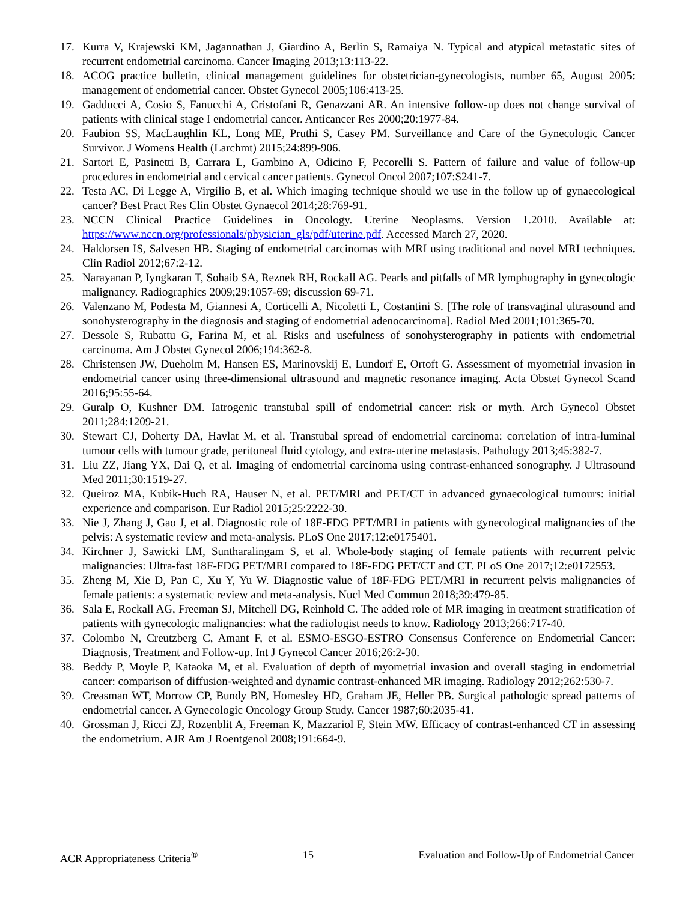17. Kurra V, Krajewski KM, Jagannathan J, Giardino A, Berlin S, Ramaiya N. Typical and atypical metastatic sites of recurrent endometrial carcinoma. Cancer Imaging 2013;13:113-22.
18. ACOG practice bulletin, clinical management guidelines for obstetrician-gynecologists, number 65, August 2005: management of endometrial cancer. Obstet Gynecol 2005;106:413-25.
19. Gadducci A, Cosio S, Fanucchi A, Cristofani R, Genazzani AR. An intensive follow-up does not change survival of patients with clinical stage I endometrial cancer. Anticancer Res 2000;20:1977-84.
20. Faubion SS, MacLaughlin KL, Long ME, Pruthi S, Casey PM. Surveillance and Care of the Gynecologic Cancer Survivor. J Womens Health (Larchmt) 2015;24:899-906.
21. Sartori E, Pasinetti B, Carrara L, Gambino A, Odicino F, Pecorelli S. Pattern of failure and value of follow-up procedures in endometrial and cervical cancer patients. Gynecol Oncol 2007;107:S241-7.
22. Testa AC, Di Legge A, Virgilio B, et al. Which imaging technique should we use in the follow up of gynaecological cancer? Best Pract Res Clin Obstet Gynaecol 2014;28:769-91.
23. NCCN Clinical Practice Guidelines in Oncology. Uterine Neoplasms. Version 1.2010. Available at: https://www.nccn.org/professionals/physician_gls/pdf/uterine.pdf. Accessed March 27, 2020.
24. Haldorsen IS, Salvesen HB. Staging of endometrial carcinomas with MRI using traditional and novel MRI techniques. Clin Radiol 2012;67:2-12.
25. Narayanan P, Iyngkaran T, Sohaib SA, Reznek RH, Rockall AG. Pearls and pitfalls of MR lymphography in gynecologic malignancy. Radiographics 2009;29:1057-69; discussion 69-71.
26. Valenzano M, Podesta M, Giannesi A, Corticelli A, Nicoletti L, Costantini S. [The role of transvaginal ultrasound and sonohysterography in the diagnosis and staging of endometrial adenocarcinoma]. Radiol Med 2001;101:365-70.
27. Dessole S, Rubattu G, Farina M, et al. Risks and usefulness of sonohysterography in patients with endometrial carcinoma. Am J Obstet Gynecol 2006;194:362-8.
28. Christensen JW, Dueholm M, Hansen ES, Marinovskij E, Lundorf E, Ortoft G. Assessment of myometrial invasion in endometrial cancer using three-dimensional ultrasound and magnetic resonance imaging. Acta Obstet Gynecol Scand 2016;95:55-64.
29. Guralp O, Kushner DM. Iatrogenic transtubal spill of endometrial cancer: risk or myth. Arch Gynecol Obstet 2011;284:1209-21.
30. Stewart CJ, Doherty DA, Havlat M, et al. Transtubal spread of endometrial carcinoma: correlation of intra-luminal tumour cells with tumour grade, peritoneal fluid cytology, and extra-uterine metastasis. Pathology 2013;45:382-7.
31. Liu ZZ, Jiang YX, Dai Q, et al. Imaging of endometrial carcinoma using contrast-enhanced sonography. J Ultrasound Med 2011;30:1519-27.
32. Queiroz MA, Kubik-Huch RA, Hauser N, et al. PET/MRI and PET/CT in advanced gynaecological tumours: initial experience and comparison. Eur Radiol 2015;25:2222-30.
33. Nie J, Zhang J, Gao J, et al. Diagnostic role of 18F-FDG PET/MRI in patients with gynecological malignancies of the pelvis: A systematic review and meta-analysis. PLoS One 2017;12:e0175401.
34. Kirchner J, Sawicki LM, Suntharalingam S, et al. Whole-body staging of female patients with recurrent pelvic malignancies: Ultra-fast 18F-FDG PET/MRI compared to 18F-FDG PET/CT and CT. PLoS One 2017;12:e0172553.
35. Zheng M, Xie D, Pan C, Xu Y, Yu W. Diagnostic value of 18F-FDG PET/MRI in recurrent pelvis malignancies of female patients: a systematic review and meta-analysis. Nucl Med Commun 2018;39:479-85.
36. Sala E, Rockall AG, Freeman SJ, Mitchell DG, Reinhold C. The added role of MR imaging in treatment stratification of patients with gynecologic malignancies: what the radiologist needs to know. Radiology 2013;266:717-40.
37. Colombo N, Creutzberg C, Amant F, et al. ESMO-ESGO-ESTRO Consensus Conference on Endometrial Cancer: Diagnosis, Treatment and Follow-up. Int J Gynecol Cancer 2016;26:2-30.
38. Beddy P, Moyle P, Kataoka M, et al. Evaluation of depth of myometrial invasion and overall staging in endometrial cancer: comparison of diffusion-weighted and dynamic contrast-enhanced MR imaging. Radiology 2012;262:530-7.
39. Creasman WT, Morrow CP, Bundy BN, Homesley HD, Graham JE, Heller PB. Surgical pathologic spread patterns of endometrial cancer. A Gynecologic Oncology Group Study. Cancer 1987;60:2035-41.
40. Grossman J, Ricci ZJ, Rozenblit A, Freeman K, Mazzariol F, Stein MW. Efficacy of contrast-enhanced CT in assessing the endometrium. AJR Am J Roentgenol 2008;191:664-9.
ACR Appropriateness Criteria<sup>®</sup> 15 Evaluation and Follow-Up of Endometrial Cancer